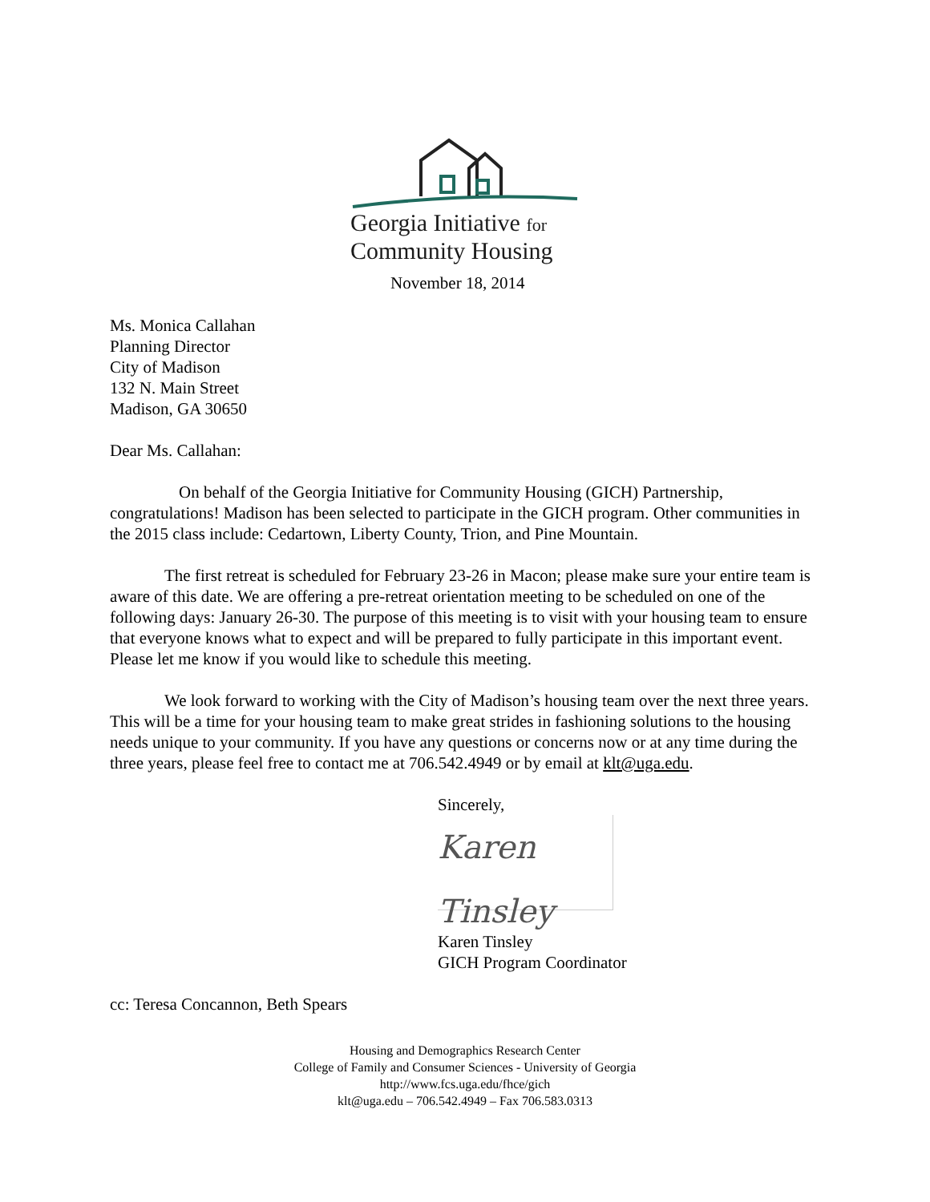Georgia Initiative for
Community Housing
November 18, 2014
Ms. Monica Callahan
Planning Director
City of Madison
132 N. Main Street
Madison, GA 30650
Dear Ms. Callahan:
On behalf of the Georgia Initiative for Community Housing (GICH) Partnership, congratulations! Madison has been selected to participate in the GICH program. Other communities in the 2015 class include: Cedartown, Liberty County, Trion, and Pine Mountain.
The first retreat is scheduled for February 23-26 in Macon; please make sure your entire team is aware of this date. We are offering a pre-retreat orientation meeting to be scheduled on one of the following days: January 26-30. The purpose of this meeting is to visit with your housing team to ensure that everyone knows what to expect and will be prepared to fully participate in this important event. Please let me know if you would like to schedule this meeting.
We look forward to working with the City of Madison’s housing team over the next three years. This will be a time for your housing team to make great strides in fashioning solutions to the housing needs unique to your community. If you have any questions or concerns now or at any time during the three years, please feel free to contact me at 706.542.4949 or by email at klt@uga.edu.
Sincerely,
Karen Tinsley
Karen Tinsley
GICH Program Coordinator
cc: Teresa Concannon, Beth Spears
Housing and Demographics Research Center
College of Family and Consumer Sciences - University of Georgia
http://www.fcs.uga.edu/fhce/gich
klt@uga.edu – 706.542.4949 – Fax 706.583.0313